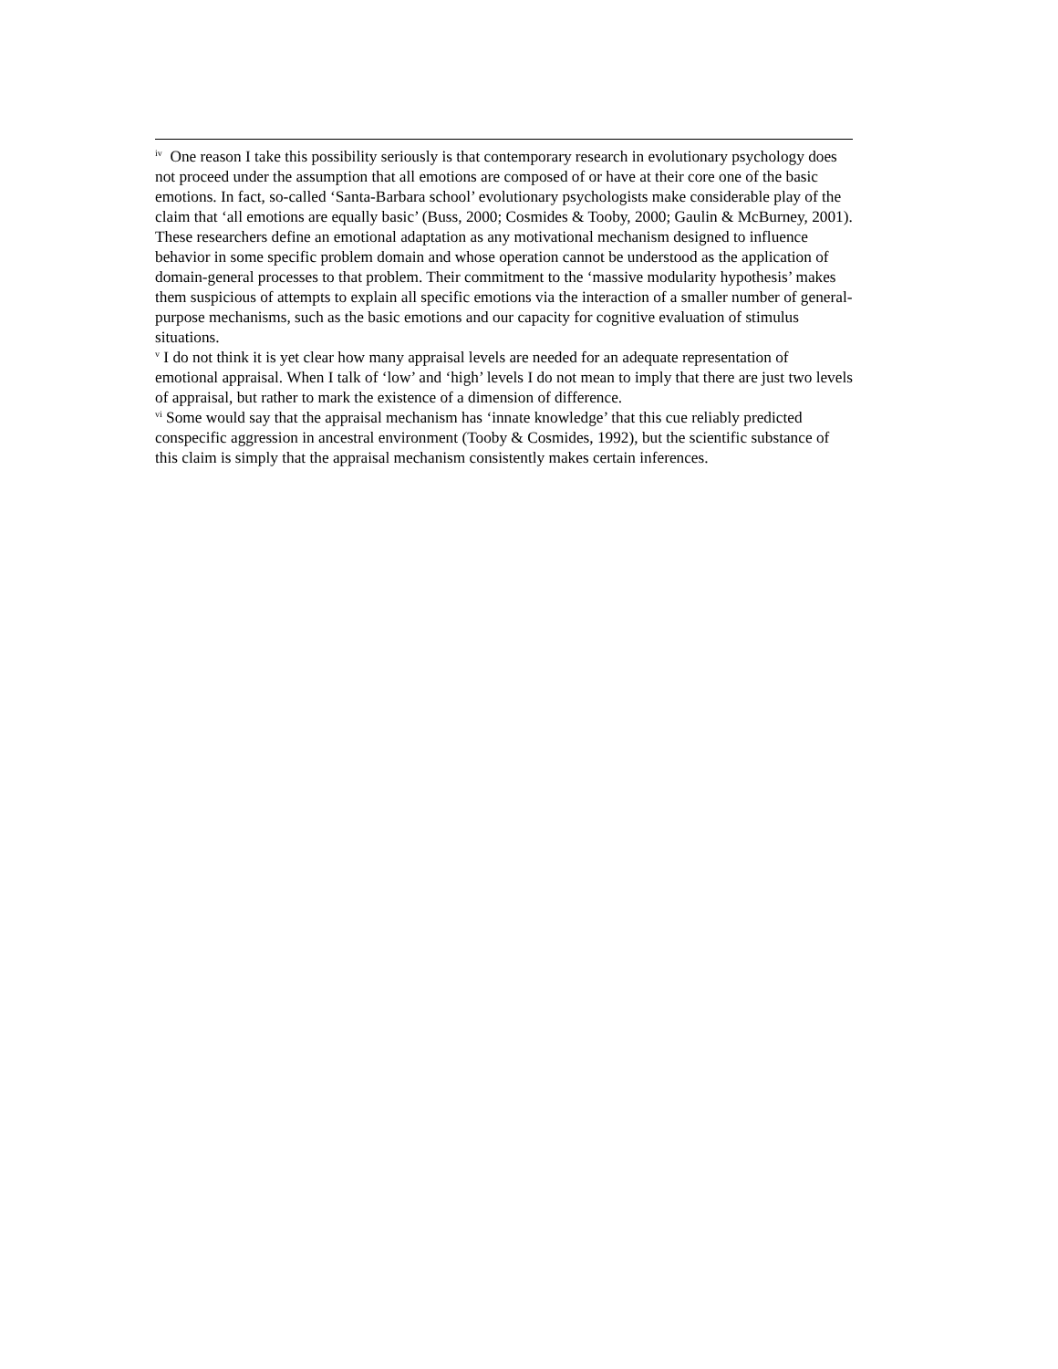<sup>iv</sup> One reason I take this possibility seriously is that contemporary research in evolutionary psychology does not proceed under the assumption that all emotions are composed of or have at their core one of the basic emotions. In fact, so-called ‘Santa-Barbara school’ evolutionary psychologists make considerable play of the claim that ‘all emotions are equally basic’ (Buss, 2000; Cosmides & Tooby, 2000; Gaulin & McBurney, 2001). These researchers define an emotional adaptation as any motivational mechanism designed to influence behavior in some specific problem domain and whose operation cannot be understood as the application of domain-general processes to that problem. Their commitment to the ‘massive modularity hypothesis’ makes them suspicious of attempts to explain all specific emotions via the interaction of a smaller number of general-purpose mechanisms, such as the basic emotions and our capacity for cognitive evaluation of stimulus situations.
<sup>v</sup> I do not think it is yet clear how many appraisal levels are needed for an adequate representation of emotional appraisal. When I talk of ‘low’ and ‘high’ levels I do not mean to imply that there are just two levels of appraisal, but rather to mark the existence of a dimension of difference.
<sup>vi</sup> Some would say that the appraisal mechanism has ‘innate knowledge’ that this cue reliably predicted conspecific aggression in ancestral environment (Tooby & Cosmides, 1992), but the scientific substance of this claim is simply that the appraisal mechanism consistently makes certain inferences.